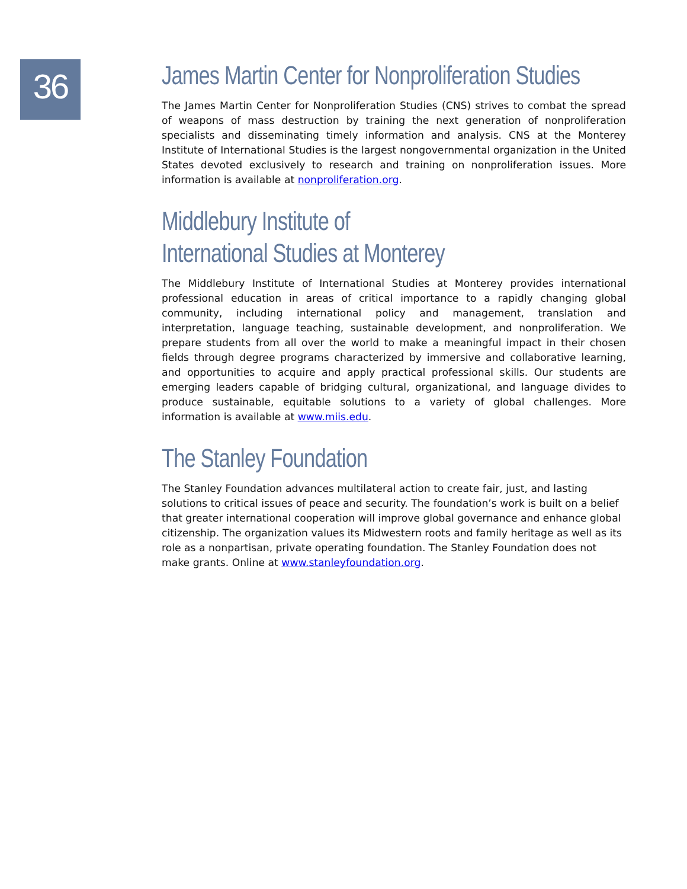36
James Martin Center for Nonproliferation Studies
The James Martin Center for Nonproliferation Studies (CNS) strives to combat the spread of weapons of mass destruction by training the next generation of nonproliferation specialists and disseminating timely information and analysis. CNS at the Monterey Institute of International Studies is the largest nongovernmental organization in the United States devoted exclusively to research and training on nonproliferation issues. More information is available at nonproliferation.org.
Middlebury Institute of
International Studies at Monterey
The Middlebury Institute of International Studies at Monterey provides international professional education in areas of critical importance to a rapidly changing global community, including international policy and management, translation and interpretation, language teaching, sustainable development, and nonproliferation. We prepare students from all over the world to make a meaningful impact in their chosen fields through degree programs characterized by immersive and collaborative learning, and opportunities to acquire and apply practical professional skills. Our students are emerging leaders capable of bridging cultural, organizational, and language divides to produce sustainable, equitable solutions to a variety of global challenges. More information is available at www.miis.edu.
The Stanley Foundation
The Stanley Foundation advances multilateral action to create fair, just, and lasting solutions to critical issues of peace and security. The foundation’s work is built on a belief that greater international cooperation will improve global governance and enhance global citizenship. The organization values its Midwestern roots and family heritage as well as its role as a nonpartisan, private operating foundation. The Stanley Foundation does not make grants. Online at www.stanleyfoundation.org.